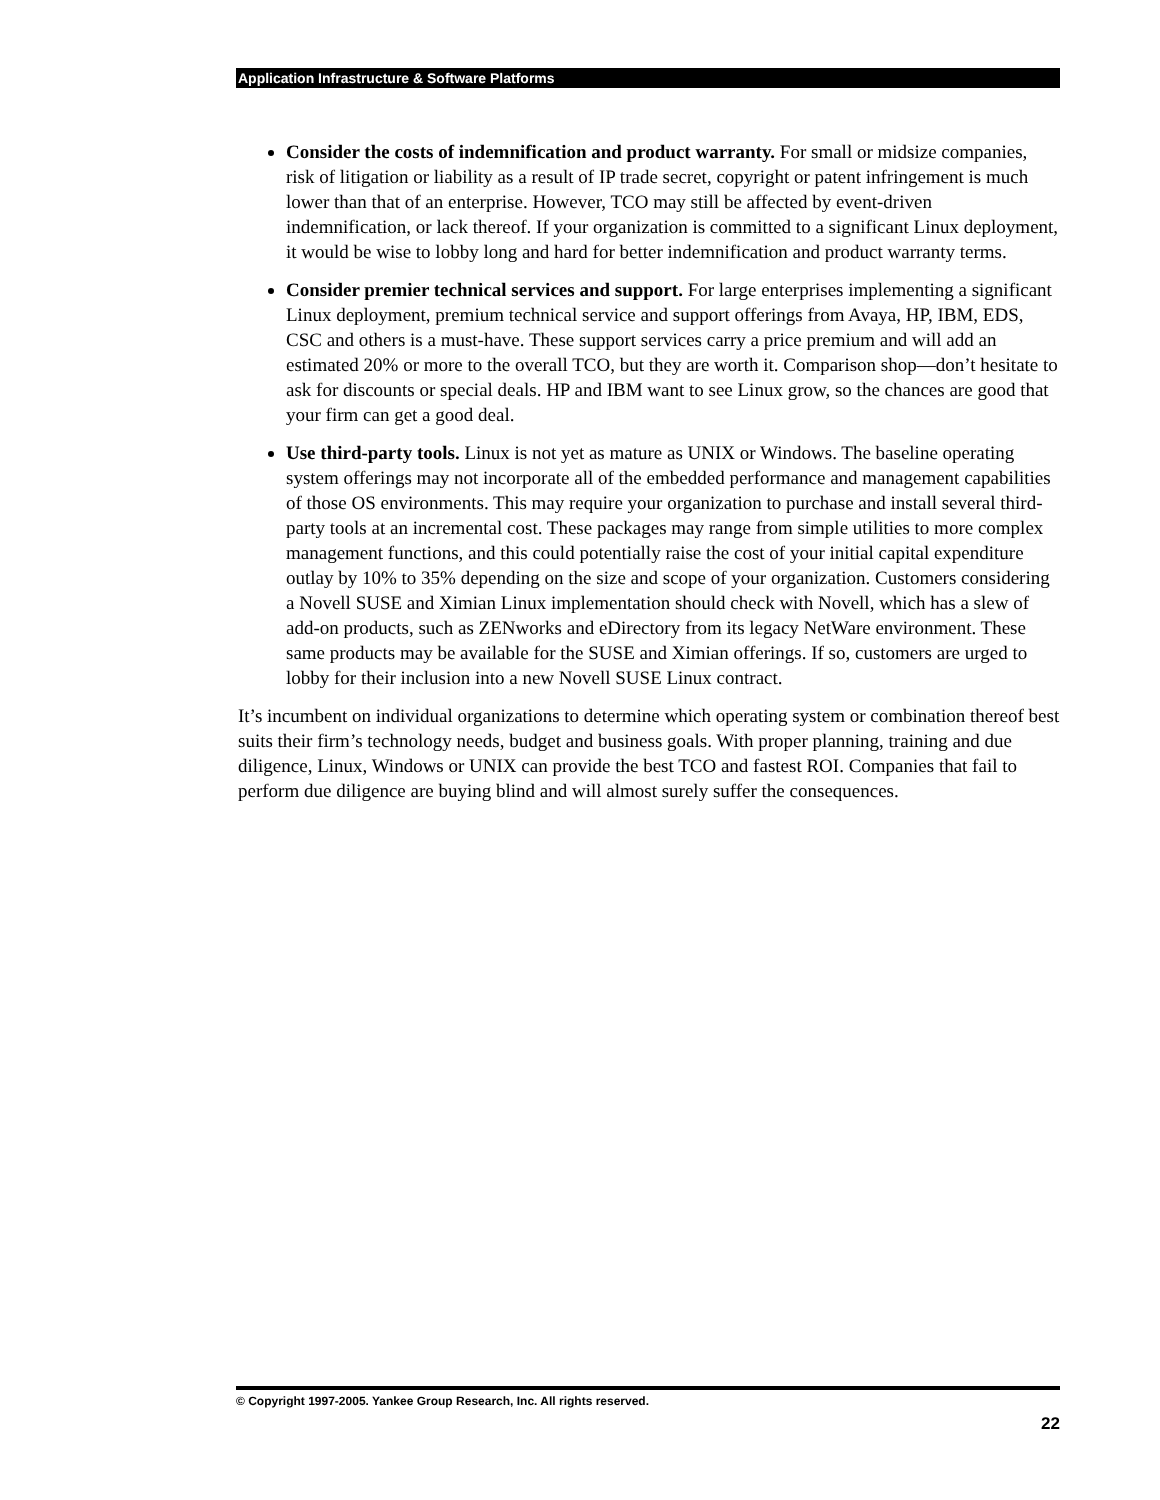Application Infrastructure & Software Platforms
Consider the costs of indemnification and product warranty. For small or midsize companies, risk of litigation or liability as a result of IP trade secret, copyright or patent infringement is much lower than that of an enterprise. However, TCO may still be affected by event-driven indemnification, or lack thereof. If your organization is committed to a significant Linux deployment, it would be wise to lobby long and hard for better indemnification and product warranty terms.
Consider premier technical services and support. For large enterprises implementing a significant Linux deployment, premium technical service and support offerings from Avaya, HP, IBM, EDS, CSC and others is a must-have. These support services carry a price premium and will add an estimated 20% or more to the overall TCO, but they are worth it. Comparison shop—don’t hesitate to ask for discounts or special deals. HP and IBM want to see Linux grow, so the chances are good that your firm can get a good deal.
Use third-party tools. Linux is not yet as mature as UNIX or Windows. The baseline operating system offerings may not incorporate all of the embedded performance and management capabilities of those OS environments. This may require your organization to purchase and install several third-party tools at an incremental cost. These packages may range from simple utilities to more complex management functions, and this could potentially raise the cost of your initial capital expenditure outlay by 10% to 35% depending on the size and scope of your organization. Customers considering a Novell SUSE and Ximian Linux implementation should check with Novell, which has a slew of add-on products, such as ZENworks and eDirectory from its legacy NetWare environment. These same products may be available for the SUSE and Ximian offerings. If so, customers are urged to lobby for their inclusion into a new Novell SUSE Linux contract.
It’s incumbent on individual organizations to determine which operating system or combination thereof best suits their firm’s technology needs, budget and business goals. With proper planning, training and due diligence, Linux, Windows or UNIX can provide the best TCO and fastest ROI. Companies that fail to perform due diligence are buying blind and will almost surely suffer the consequences.
© Copyright 1997-2005. Yankee Group Research, Inc. All rights reserved.
22